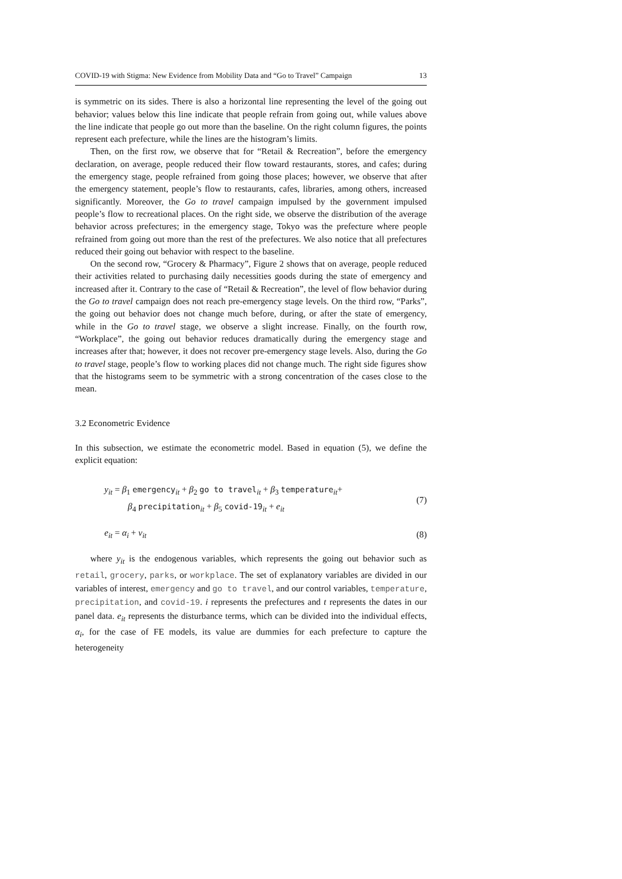COVID-19 with Stigma: New Evidence from Mobility Data and “Go to Travel” Campaign 13
is symmetric on its sides. There is also a horizontal line representing the level of the going out behavior; values below this line indicate that people refrain from going out, while values above the line indicate that people go out more than the baseline. On the right column figures, the points represent each prefecture, while the lines are the histogram’s limits.
Then, on the first row, we observe that for “Retail & Recreation”, before the emergency declaration, on average, people reduced their flow toward restaurants, stores, and cafes; during the emergency stage, people refrained from going those places; however, we observe that after the emergency statement, people’s flow to restaurants, cafes, libraries, among others, increased significantly. Moreover, the Go to travel campaign impulsed by the government impulsed people’s flow to recreational places. On the right side, we observe the distribution of the average behavior across prefectures; in the emergency stage, Tokyo was the prefecture where people refrained from going out more than the rest of the prefectures. We also notice that all prefectures reduced their going out behavior with respect to the baseline.
On the second row, “Grocery & Pharmacy”, Figure 2 shows that on average, people reduced their activities related to purchasing daily necessities goods during the state of emergency and increased after it. Contrary to the case of “Retail & Recreation”, the level of flow behavior during the Go to travel campaign does not reach pre-emergency stage levels. On the third row, “Parks”, the going out behavior does not change much before, during, or after the state of emergency, while in the Go to travel stage, we observe a slight increase. Finally, on the fourth row, “Workplace”, the going out behavior reduces dramatically during the emergency stage and increases after that; however, it does not recover pre-emergency stage levels. Also, during the Go to travel stage, people’s flow to working places did not change much. The right side figures show that the histograms seem to be symmetric with a strong concentration of the cases close to the mean.
3.2 Econometric Evidence
In this subsection, we estimate the econometric model. Based in equation (5), we define the explicit equation:
y<sub>it</sub> = β<sub>1</sub> emergency<sub>it</sub> + β<sub>2</sub> go to travel<sub>it</sub> + β<sub>3</sub> temperature<sub>it</sub>+
β<sub>4</sub> precipitation<sub>it</sub> + β<sub>5</sub> covid-19<sub>it</sub> + e<sub>it</sub>
(7)
e<sub>it</sub> = α<sub>i</sub> + v<sub>it</sub>
(8)
where y<sub>it</sub> is the endogenous variables, which represents the going out behavior such as retail, grocery, parks, or workplace. The set of explanatory variables are divided in our variables of interest, emergency and go to travel, and our control variables, temperature, precipitation, and covid-19. i represents the prefectures and t represents the dates in our panel data. e<sub>it</sub> represents the disturbance terms, which can be divided into the individual effects, α<sub>i</sub>, for the case of FE models, its value are dummies for each prefecture to capture the heterogeneity